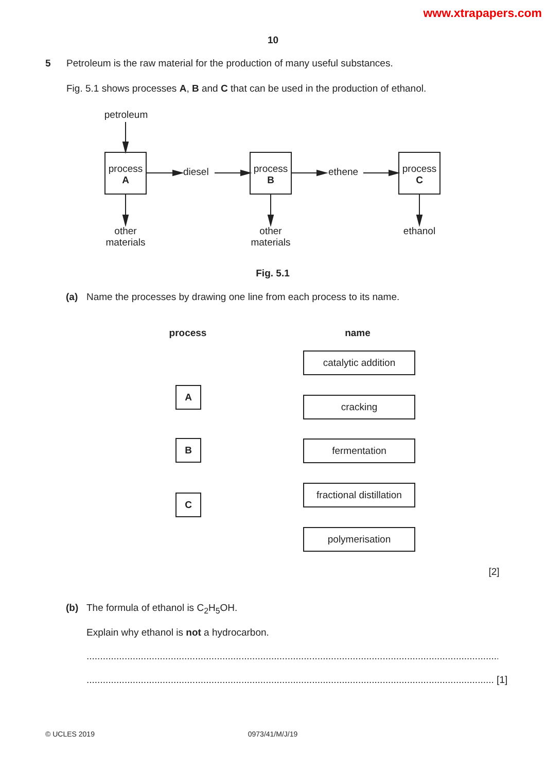www.xtrapapers.com
10
5
Petroleum is the raw material for the production of many useful substances.
Fig. 5.1 shows processes A, B and C that can be used in the production of ethanol.
petroleum
process
A
diesel
process
B
ethene
process
C
other
materials
other
materials
ethanol
Fig. 5.1
(a)
Name the processes by drawing one line from each process to its name.
process name
A
B
C
catalytic addition
cracking
fermentation
fractional distillation
polymerisation
[2]
(b)
The formula of ethanol is C<sub>2</sub>H<sub>5</sub>OH.
Explain why ethanol is not a hydrocarbon.
..........................................................................................................................................................
...................................................................................................................................................... [1]
© UCLES 2019 0973/41/M/J/19